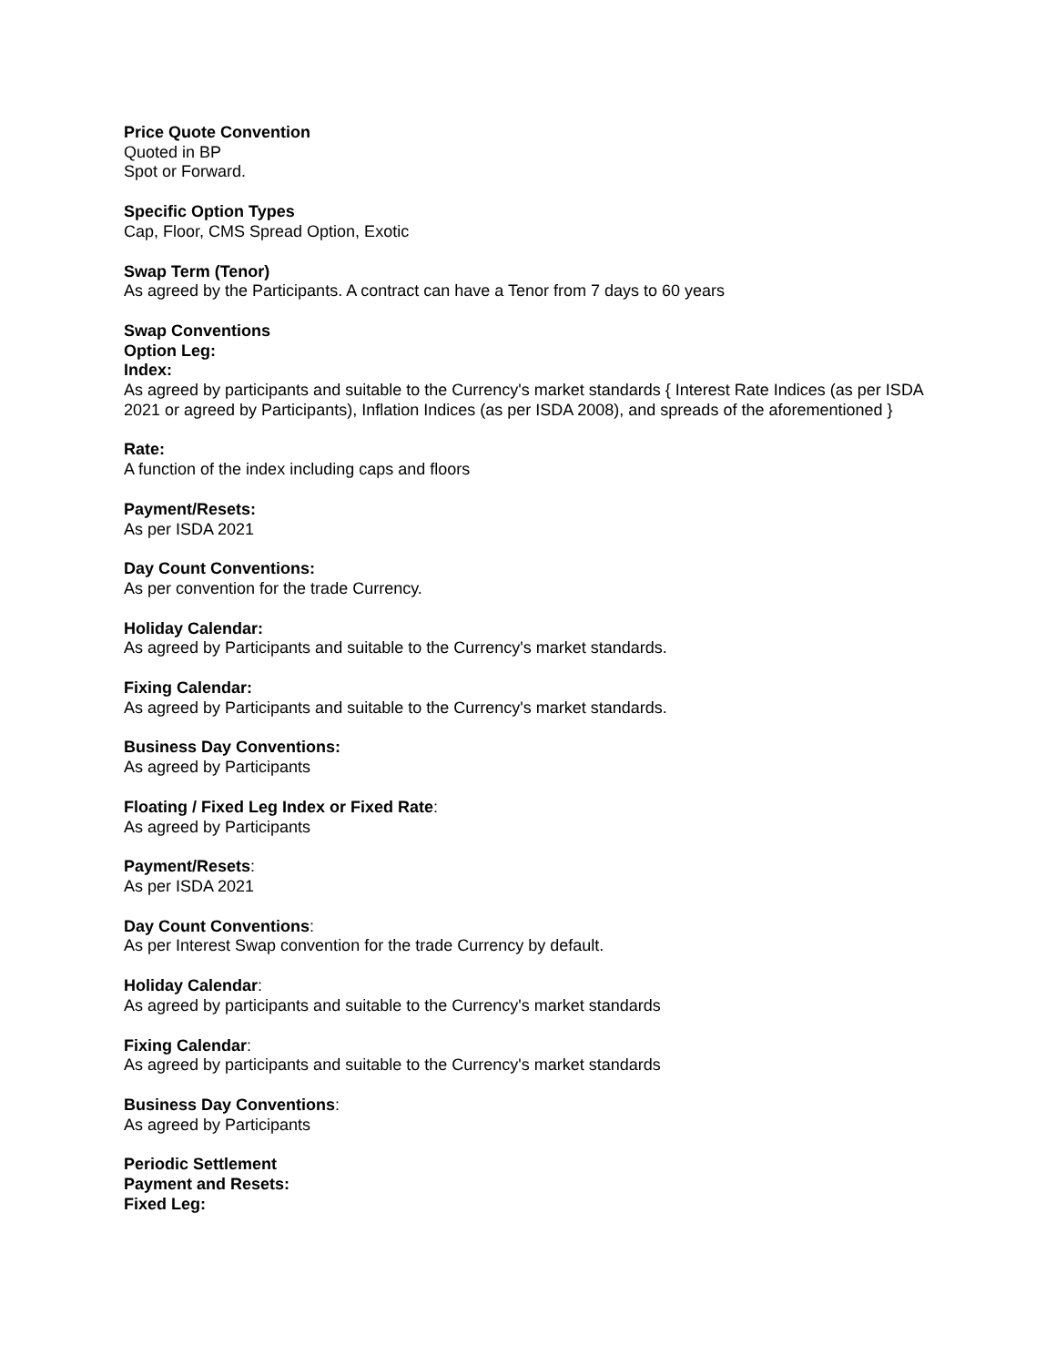Price Quote Convention
Quoted in BP
Spot or Forward.
Specific Option Types
Cap, Floor, CMS Spread Option, Exotic
Swap Term (Tenor)
As agreed by the Participants. A contract can have a Tenor from 7 days to 60 years
Swap Conventions
Option Leg:
Index:
As agreed by participants and suitable to the Currency's market standards { Interest Rate Indices (as per ISDA 2021 or agreed by Participants), Inflation Indices (as per ISDA 2008), and spreads of the aforementioned }
Rate:
A function of the index including caps and floors
Payment/Resets:
As per ISDA 2021
Day Count Conventions:
As per convention for the trade Currency.
Holiday Calendar:
As agreed by Participants and suitable to the Currency's market standards.
Fixing Calendar:
As agreed by Participants and suitable to the Currency's market standards.
Business Day Conventions:
As agreed by Participants
Floating / Fixed Leg Index or Fixed Rate:
As agreed by Participants
Payment/Resets:
As per ISDA 2021
Day Count Conventions:
As per Interest Swap convention for the trade Currency by default.
Holiday Calendar:
As agreed by participants and suitable to the Currency's market standards
Fixing Calendar:
As agreed by participants and suitable to the Currency's market standards
Business Day Conventions:
As agreed by Participants
Periodic Settlement
Payment and Resets:
Fixed Leg: